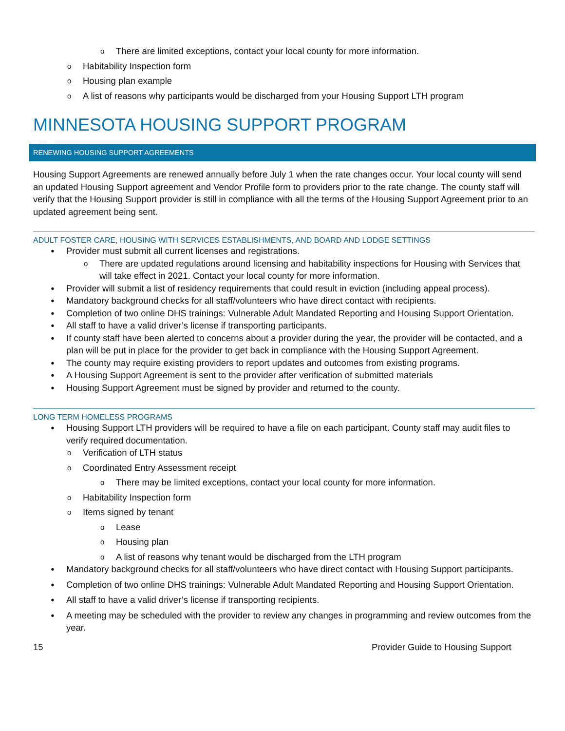There are limited exceptions, contact your local county for more information.
Habitability Inspection form
Housing plan example
A list of reasons why participants would be discharged from your Housing Support LTH program
MINNESOTA HOUSING SUPPORT PROGRAM
RENEWING HOUSING SUPPORT AGREEMENTS
Housing Support Agreements are renewed annually before July 1 when the rate changes occur. Your local county will send an updated Housing Support agreement and Vendor Profile form to providers prior to the rate change. The county staff will verify that the Housing Support provider is still in compliance with all the terms of the Housing Support Agreement prior to an updated agreement being sent.
ADULT FOSTER CARE, HOUSING WITH SERVICES ESTABLISHMENTS, AND BOARD AND LODGE SETTINGS
Provider must submit all current licenses and registrations.
There are updated regulations around licensing and habitability inspections for Housing with Services that will take effect in 2021. Contact your local county for more information.
Provider will submit a list of residency requirements that could result in eviction (including appeal process).
Mandatory background checks for all staff/volunteers who have direct contact with recipients.
Completion of two online DHS trainings: Vulnerable Adult Mandated Reporting and Housing Support Orientation.
All staff to have a valid driver’s license if transporting participants.
If county staff have been alerted to concerns about a provider during the year, the provider will be contacted, and a plan will be put in place for the provider to get back in compliance with the Housing Support Agreement.
The county may require existing providers to report updates and outcomes from existing programs.
A Housing Support Agreement is sent to the provider after verification of submitted materials
Housing Support Agreement must be signed by provider and returned to the county.
LONG TERM HOMELESS PROGRAMS
Housing Support LTH providers will be required to have a file on each participant. County staff may audit files to verify required documentation.
Verification of LTH status
Coordinated Entry Assessment receipt
There may be limited exceptions, contact your local county for more information.
Habitability Inspection form
Items signed by tenant
Lease
Housing plan
A list of reasons why tenant would be discharged from the LTH program
Mandatory background checks for all staff/volunteers who have direct contact with Housing Support participants.
Completion of two online DHS trainings: Vulnerable Adult Mandated Reporting and Housing Support Orientation.
All staff to have a valid driver’s license if transporting recipients.
A meeting may be scheduled with the provider to review any changes in programming and review outcomes from the year.
15 Provider Guide to Housing Support